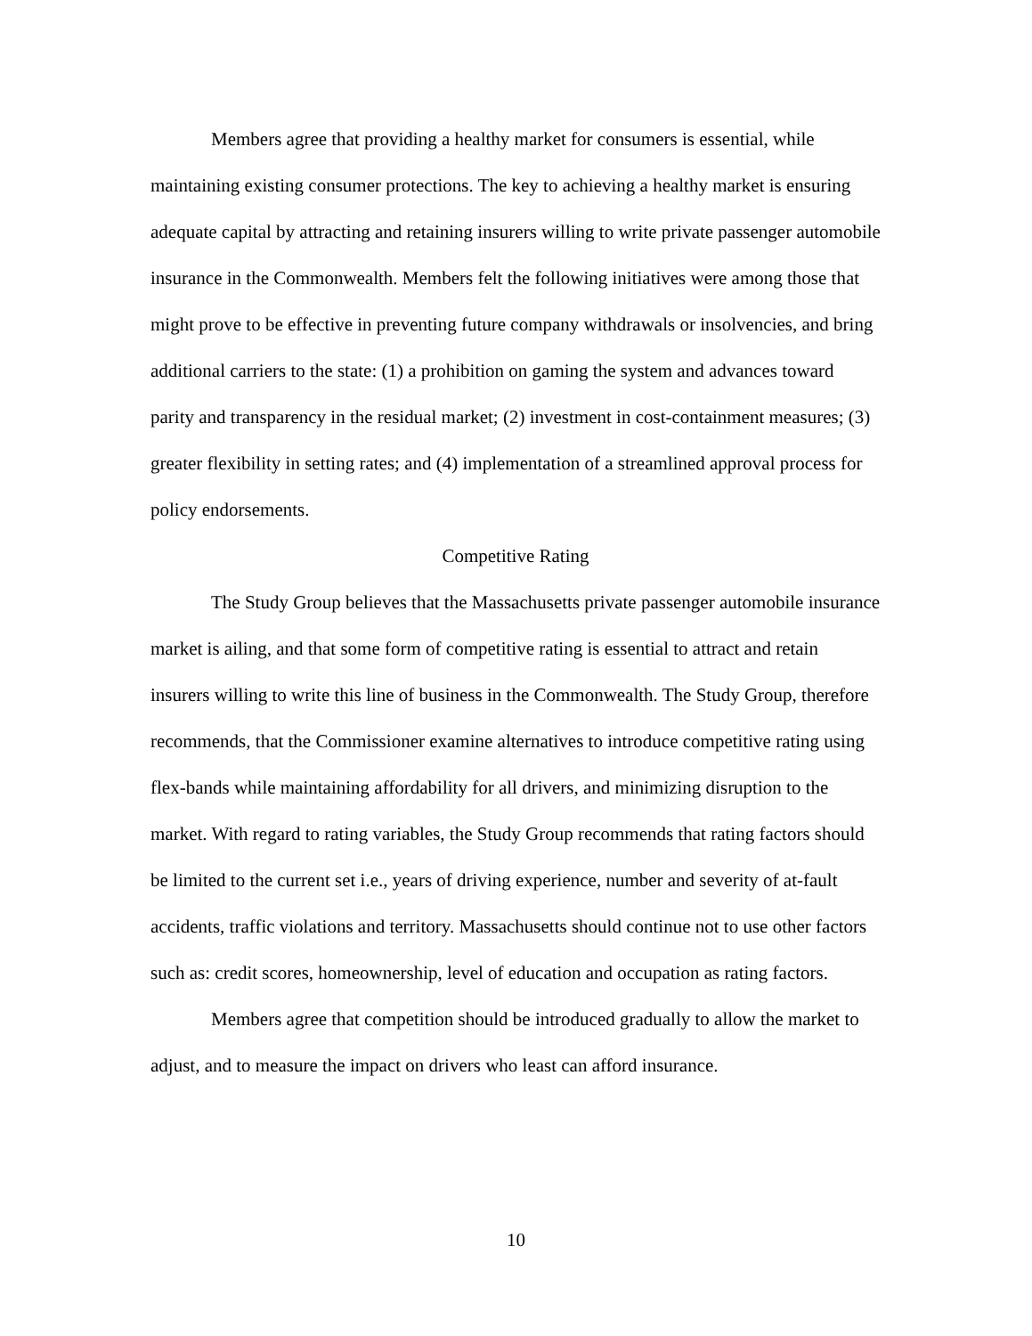Members agree that providing a healthy market for consumers is essential, while maintaining existing consumer protections. The key to achieving a healthy market is ensuring adequate capital by attracting and retaining insurers willing to write private passenger automobile insurance in the Commonwealth. Members felt the following initiatives were among those that might prove to be effective in preventing future company withdrawals or insolvencies, and bring additional carriers to the state: (1) a prohibition on gaming the system and advances toward parity and transparency in the residual market; (2) investment in cost-containment measures; (3) greater flexibility in setting rates; and (4) implementation of a streamlined approval process for policy endorsements.
Competitive Rating
The Study Group believes that the Massachusetts private passenger automobile insurance market is ailing, and that some form of competitive rating is essential to attract and retain insurers willing to write this line of business in the Commonwealth. The Study Group, therefore recommends, that the Commissioner examine alternatives to introduce competitive rating using flex-bands while maintaining affordability for all drivers, and minimizing disruption to the market. With regard to rating variables, the Study Group recommends that rating factors should be limited to the current set i.e., years of driving experience, number and severity of at-fault accidents, traffic violations and territory. Massachusetts should continue not to use other factors such as: credit scores, homeownership, level of education and occupation as rating factors.
Members agree that competition should be introduced gradually to allow the market to adjust, and to measure the impact on drivers who least can afford insurance.
10